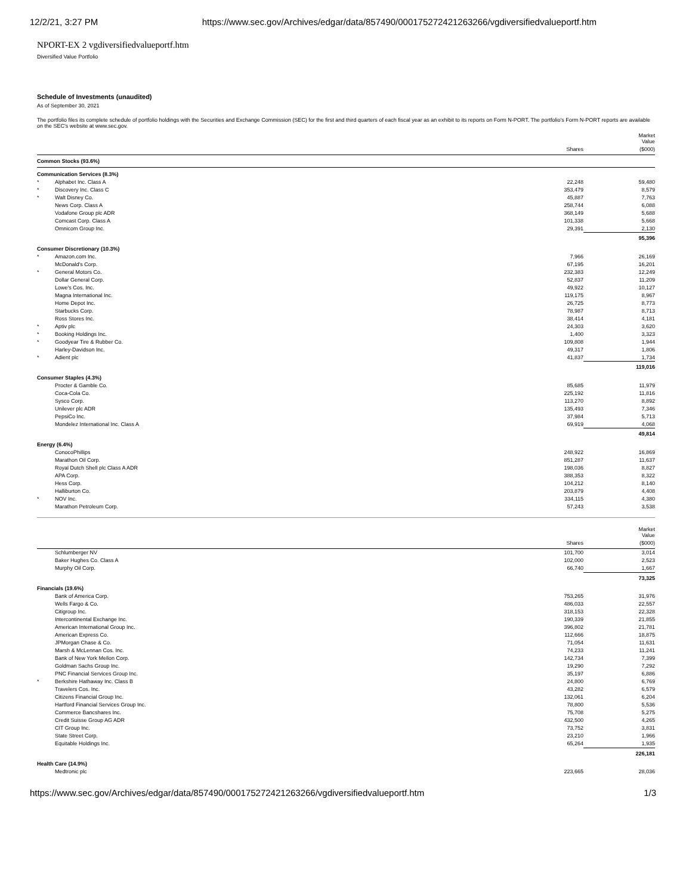12/2/21, 3:27 PM https://www.sec.gov/Archives/edgar/data/857490/000175272421263266/vgdiversifiedvalueportf.htm
NPORT-EX 2 vgdiversifiedvalueportf.htm
Diversified Value Portfolio
Schedule of Investments (unaudited)
As of September 30, 2021
The portfolio files its complete schedule of portfolio holdings with the Securities and Exchange Commission (SEC) for the first and third quarters of each fiscal year as an exhibit to its reports on Form N-PORT. The portfolio's Form N-PORT reports are available on the SEC's website at www.sec.gov.
| | | | Market Value |
| --- | --- | --- | --- |
| | | Shares | ($000) |
| Common Stocks (93.6%) | | | |
| Communication Services (8.3%) | | | |
| * | Alphabet Inc. Class A | 22,248 | 59,480 |
| * | Discovery Inc. Class C | 353,479 | 8,579 |
| * | Walt Disney Co. | 45,887 | 7,763 |
| | News Corp. Class A | 258,744 | 6,088 |
| | Vodafone Group plc ADR | 368,149 | 5,688 |
| | Comcast Corp. Class A | 101,338 | 5,668 |
| | Omnicom Group Inc. | 29,391 | 2,130 |
| | | | 95,396 |
| Consumer Discretionary (10.3%) | | | |
| * | Amazon.com Inc. | 7,966 | 26,169 |
| | McDonald's Corp. | 67,195 | 16,201 |
| * | General Motors Co. | 232,383 | 12,249 |
| | Dollar General Corp. | 52,837 | 11,209 |
| | Lowe's Cos. Inc. | 49,922 | 10,127 |
| | Magna International Inc. | 119,175 | 8,967 |
| | Home Depot Inc. | 26,725 | 8,773 |
| | Starbucks Corp. | 78,987 | 8,713 |
| | Ross Stores Inc. | 38,414 | 4,181 |
| * | Aptiv plc | 24,303 | 3,620 |
| * | Booking Holdings Inc. | 1,400 | 3,323 |
| * | Goodyear Tire & Rubber Co. | 109,808 | 1,944 |
| | Harley-Davidson Inc. | 49,317 | 1,806 |
| * | Adient plc | 41,837 | 1,734 |
| | | | 119,016 |
| Consumer Staples (4.3%) | | | |
| | Procter & Gamble Co. | 85,685 | 11,979 |
| | Coca-Cola Co. | 225,192 | 11,816 |
| | Sysco Corp. | 113,270 | 8,892 |
| | Unilever plc ADR | 135,493 | 7,346 |
| | PepsiCo Inc. | 37,984 | 5,713 |
| | Mondelez International Inc. Class A | 69,919 | 4,068 |
| | | | 49,814 |
| Energy (6.4%) | | | |
| | ConocoPhillips | 248,922 | 16,869 |
| | Marathon Oil Corp. | 851,287 | 11,637 |
| | Royal Dutch Shell plc Class A ADR | 198,036 | 8,827 |
| | APA Corp. | 388,353 | 8,322 |
| | Hess Corp. | 104,212 | 8,140 |
| | Halliburton Co. | 203,879 | 4,408 |
| * | NOV Inc. | 334,115 | 4,380 |
| | Marathon Petroleum Corp. | 57,243 | 3,538 |
| | | | Market Value |
| --- | --- | --- | --- |
| | | Shares | ($000) |
| | Schlumberger NV | 101,700 | 3,014 |
| | Baker Hughes Co. Class A | 102,000 | 2,523 |
| | Murphy Oil Corp. | 66,740 | 1,667 |
| | | | 73,325 |
| Financials (19.6%) | | | |
| | Bank of America Corp. | 753,265 | 31,976 |
| | Wells Fargo & Co. | 486,033 | 22,557 |
| | Citigroup Inc. | 318,153 | 22,328 |
| | Intercontinental Exchange Inc. | 190,339 | 21,855 |
| | American International Group Inc. | 396,802 | 21,781 |
| | American Express Co. | 112,666 | 18,875 |
| | JPMorgan Chase & Co. | 71,054 | 11,631 |
| | Marsh & McLennan Cos. Inc. | 74,233 | 11,241 |
| | Bank of New York Mellon Corp. | 142,734 | 7,399 |
| | Goldman Sachs Group Inc. | 19,290 | 7,292 |
| | PNC Financial Services Group Inc. | 35,197 | 6,886 |
| * | Berkshire Hathaway Inc. Class B | 24,800 | 6,769 |
| | Travelers Cos. Inc. | 43,282 | 6,579 |
| | Citizens Financial Group Inc. | 132,061 | 6,204 |
| | Hartford Financial Services Group Inc. | 78,800 | 5,536 |
| | Commerce Bancshares Inc. | 75,708 | 5,275 |
| | Credit Suisse Group AG ADR | 432,500 | 4,265 |
| | CIT Group Inc. | 73,752 | 3,831 |
| | State Street Corp. | 23,210 | 1,966 |
| | Equitable Holdings Inc. | 65,264 | 1,935 |
| | | | 226,181 |
| Health Care (14.9%) | | | |
| | Medtronic plc | 223,665 | 28,036 |
https://www.sec.gov/Archives/edgar/data/857490/000175272421263266/vgdiversifiedvalueportf.htm 1/3